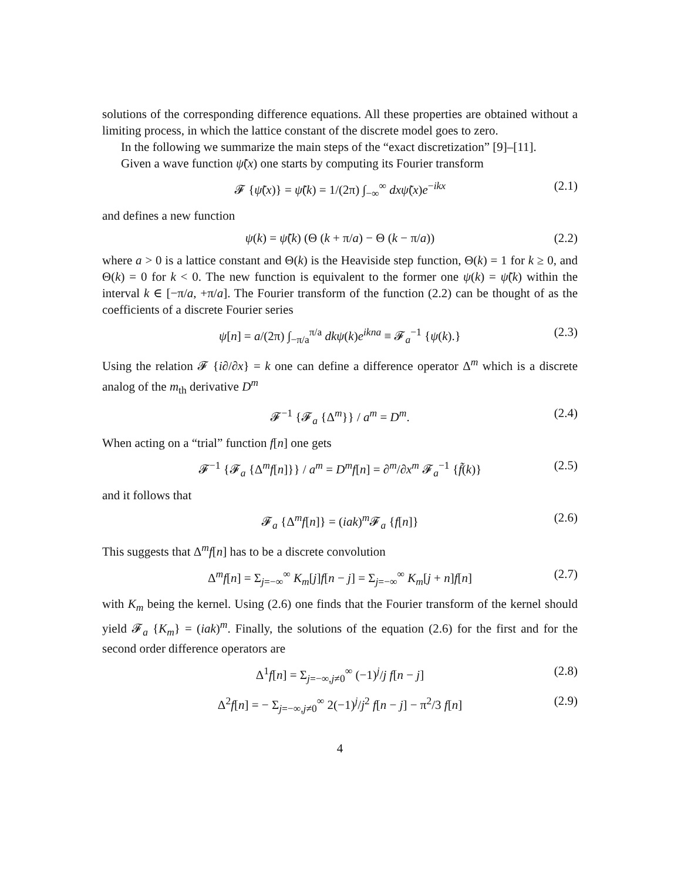solutions of the corresponding difference equations. All these properties are obtained without a limiting process, in which the lattice constant of the discrete model goes to zero.
In the following we summarize the main steps of the “exact discretization” [9]–[11].
Given a wave function ψ̃(x) one starts by computing its Fourier transform
𝓕 {ψ̃(x)} = ψ̃(k) = 1/(2π) ∫<sub>−∞</sub><sup>∞</sup> dxψ̃(x)e<sup>−ikx</sup> (2.1)
and defines a new function
ψ(k) = ψ̃(k) (Θ (k + π/a) − Θ (k − π/a)) (2.2)
where a > 0 is a lattice constant and Θ(k) is the Heaviside step function, Θ(k) = 1 for k ≥ 0, and Θ(k) = 0 for k < 0. The new function is equivalent to the former one ψ(k) = ψ̃(k) within the interval k ∈ [−π/a, +π/a]. The Fourier transform of the function (2.2) can be thought of as the coefficients of a discrete Fourier series
ψ[n] = a/(2π) ∫<sub>−π/a</sub><sup>π/a</sup> dkψ(k)e<sup>ikna</sup> ≡ 𝓕<sub>a</sub><sup>−1</sup> {ψ(k).} (2.3)
Using the relation 𝓕 {i∂/∂x} = k one can define a difference operator Δ<sup>m</sup> which is a discrete analog of the m<sub>th</sub> derivative D<sup>m</sup>
𝓕<sup>−1</sup> {𝓕<sub>a</sub> {Δ<sup>m</sup>}} / a<sup>m</sup> = D<sup>m</sup>. (2.4)
When acting on a “trial” function f[n] one gets
𝓕<sup>−1</sup> {𝓕<sub>a</sub> {Δ<sup>m</sup>f[n]}} / a<sup>m</sup> = D<sup>m</sup>f[n] = ∂<sup>m</sup>/∂x<sup>m</sup> 𝓕<sub>a</sub><sup>−1</sup> {f̃(k)} (2.5)
and it follows that
𝓕<sub>a</sub> {Δ<sup>m</sup>f[n]} = (iak)<sup>m</sup>𝓕<sub>a</sub> {f[n]} (2.6)
This suggests that Δ<sup>m</sup>f[n] has to be a discrete convolution
Δ<sup>m</sup>f[n] = Σ<sub>j=−∞</sub><sup>∞</sup> K<sub>m</sub>[j]f[n − j] = Σ<sub>j=−∞</sub><sup>∞</sup> K<sub>m</sub>[j + n]f[n] (2.7)
with K<sub>m</sub> being the kernel. Using (2.6) one finds that the Fourier transform of the kernel should yield 𝓕<sub>a</sub> {K<sub>m</sub>} = (iak)<sup>m</sup>. Finally, the solutions of the equation (2.6) for the first and for the second order difference operators are
Δ<sup>1</sup>f[n] = Σ<sub>j=−∞,j≠0</sub><sup>∞</sup> (−1)<sup>j</sup>/j f[n − j] (2.8)
Δ<sup>2</sup>f[n] = − Σ<sub>j=−∞,j≠0</sub><sup>∞</sup> 2(−1)<sup>j</sup>/j<sup>2</sup> f[n − j] − π<sup>2</sup>/3 f[n] (2.9)
4